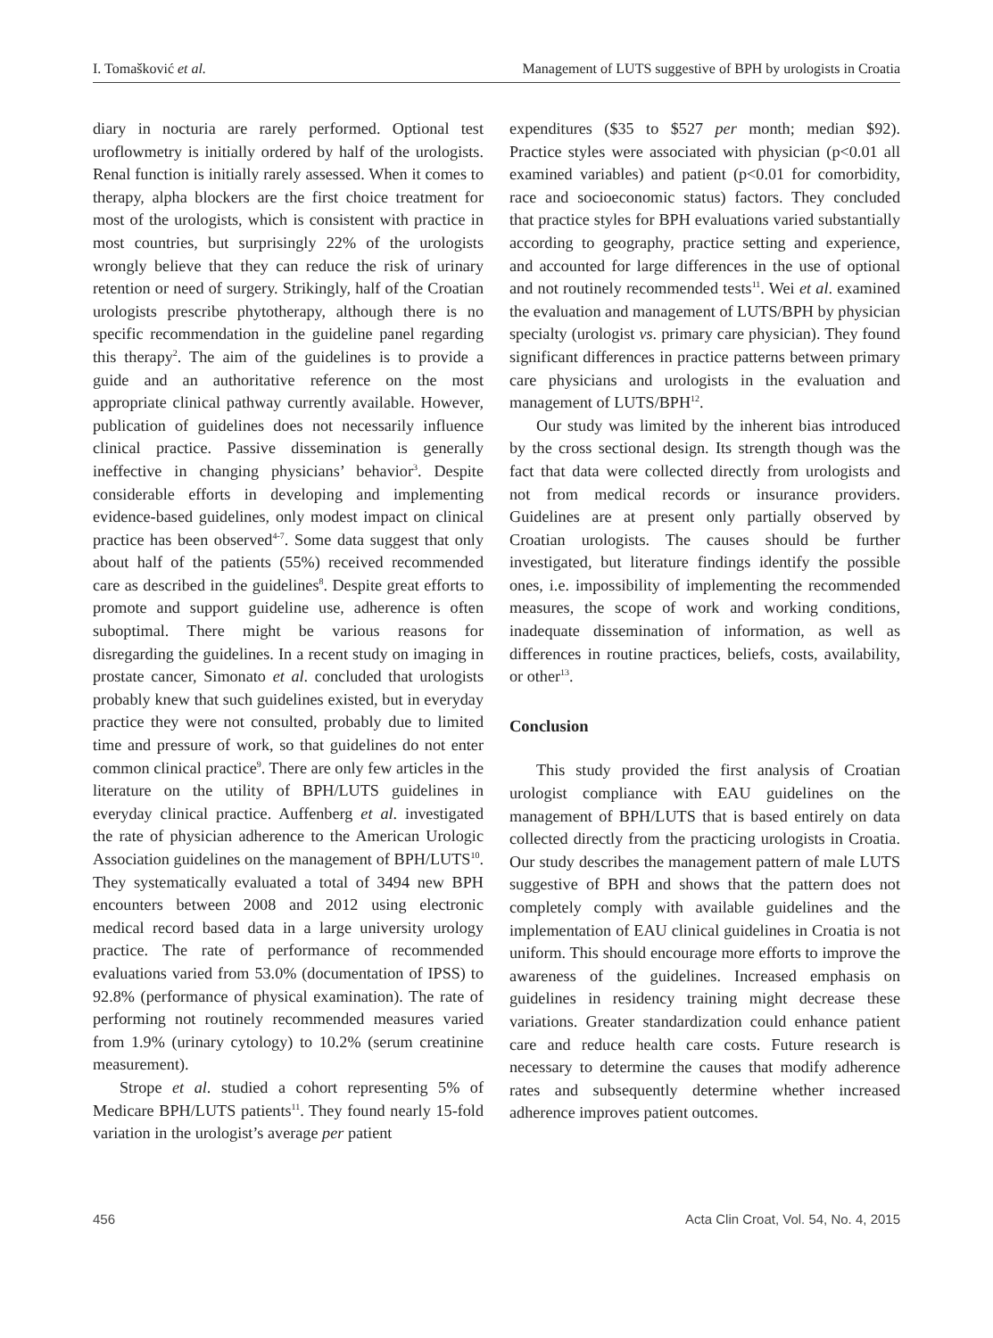I. Tomašković et al. Management of LUTS suggestive of BPH by urologists in Croatia
diary in nocturia are rarely performed. Optional test uroflowmetry is initially ordered by half of the urologists. Renal function is initially rarely assessed. When it comes to therapy, alpha blockers are the first choice treatment for most of the urologists, which is consistent with practice in most countries, but surprisingly 22% of the urologists wrongly believe that they can reduce the risk of urinary retention or need of surgery. Strikingly, half of the Croatian urologists prescribe phytotherapy, although there is no specific recommendation in the guideline panel regarding this therapy<sup>2</sup>. The aim of the guidelines is to provide a guide and an authoritative reference on the most appropriate clinical pathway currently available. However, publication of guidelines does not necessarily influence clinical practice. Passive dissemination is generally ineffective in changing physicians’ behavior<sup>3</sup>. Despite considerable efforts in developing and implementing evidence-based guidelines, only modest impact on clinical practice has been observed<sup>4-7</sup>. Some data suggest that only about half of the patients (55%) received recommended care as described in the guidelines<sup>8</sup>. Despite great efforts to promote and support guideline use, adherence is often suboptimal. There might be various reasons for disregarding the guidelines. In a recent study on imaging in prostate cancer, Simonato et al. concluded that urologists probably knew that such guidelines existed, but in everyday practice they were not consulted, probably due to limited time and pressure of work, so that guidelines do not enter common clinical practice<sup>9</sup>. There are only few articles in the literature on the utility of BPH/LUTS guidelines in everyday clinical practice. Auffenberg et al. investigated the rate of physician adherence to the American Urologic Association guidelines on the management of BPH/LUTS<sup>10</sup>. They systematically evaluated a total of 3494 new BPH encounters between 2008 and 2012 using electronic medical record based data in a large university urology practice. The rate of performance of recommended evaluations varied from 53.0% (documentation of IPSS) to 92.8% (performance of physical examination). The rate of performing not routinely recommended measures varied from 1.9% (urinary cytology) to 10.2% (serum creatinine measurement).
Strope et al. studied a cohort representing 5% of Medicare BPH/LUTS patients<sup>11</sup>. They found nearly 15-fold variation in the urologist’s average per patient
expenditures ($35 to $527 per month; median $92). Practice styles were associated with physician (p<0.01 all examined variables) and patient (p<0.01 for comorbidity, race and socioeconomic status) factors. They concluded that practice styles for BPH evaluations varied substantially according to geography, practice setting and experience, and accounted for large differences in the use of optional and not routinely recommended tests<sup>11</sup>. Wei et al. examined the evaluation and management of LUTS/BPH by physician specialty (urologist vs. primary care physician). They found significant differences in practice patterns between primary care physicians and urologists in the evaluation and management of LUTS/BPH<sup>12</sup>.
Our study was limited by the inherent bias introduced by the cross sectional design. Its strength though was the fact that data were collected directly from urologists and not from medical records or insurance providers. Guidelines are at present only partially observed by Croatian urologists. The causes should be further investigated, but literature findings identify the possible ones, i.e. impossibility of implementing the recommended measures, the scope of work and working conditions, inadequate dissemination of information, as well as differences in routine practices, beliefs, costs, availability, or other<sup>13</sup>.
Conclusion
This study provided the first analysis of Croatian urologist compliance with EAU guidelines on the management of BPH/LUTS that is based entirely on data collected directly from the practicing urologists in Croatia. Our study describes the management pattern of male LUTS suggestive of BPH and shows that the pattern does not completely comply with available guidelines and the implementation of EAU clinical guidelines in Croatia is not uniform. This should encourage more efforts to improve the awareness of the guidelines. Increased emphasis on guidelines in residency training might decrease these variations. Greater standardization could enhance patient care and reduce health care costs. Future research is necessary to determine the causes that modify adherence rates and subsequently determine whether increased adherence improves patient outcomes.
456 Acta Clin Croat, Vol. 54, No. 4, 2015